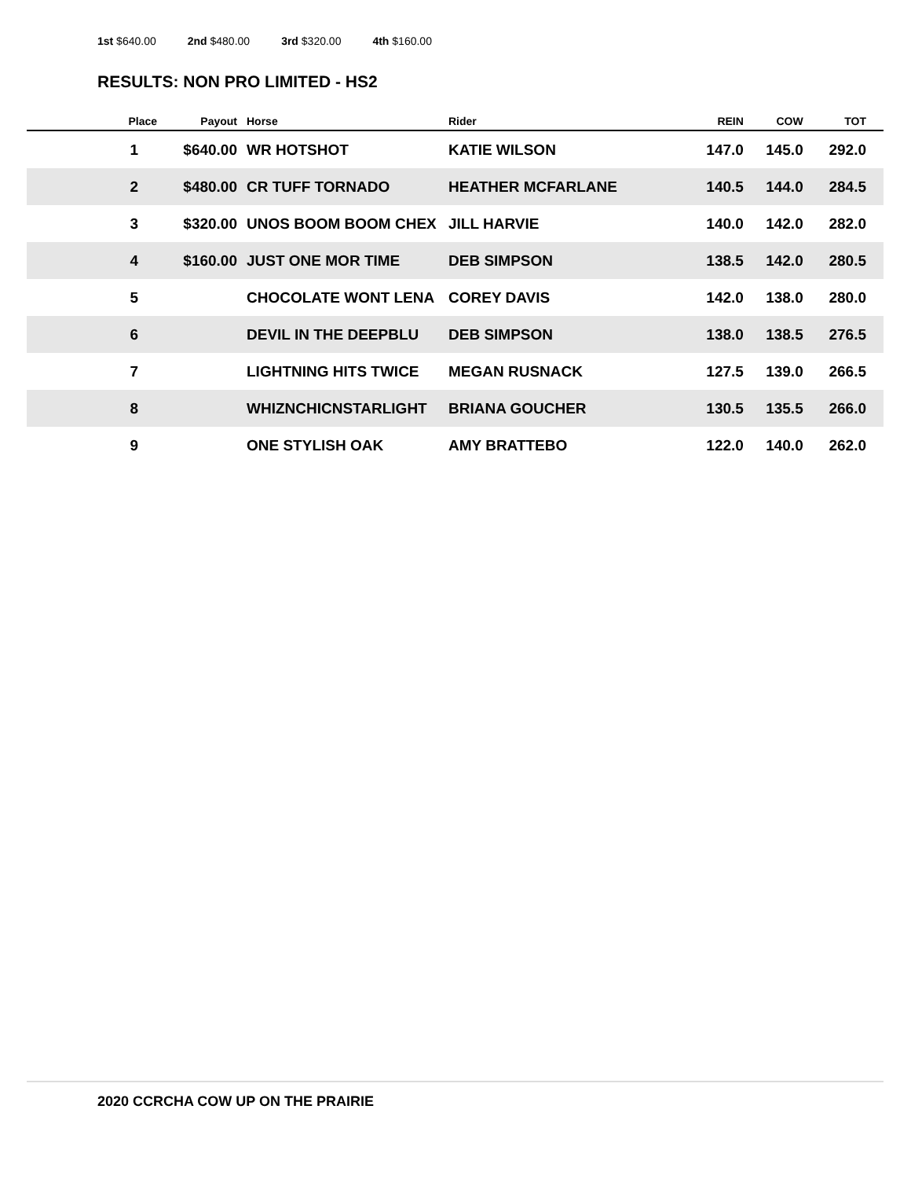1st $640.00 2nd $480.00 3rd $320.00 4th $160.00
RESULTS: NON PRO LIMITED - HS2
| Place | Payout | Horse | Rider | REIN | COW | TOT |
| --- | --- | --- | --- | --- | --- | --- |
| 1 | $640.00 | WR HOTSHOT | KATIE WILSON | 147.0 | 145.0 | 292.0 |
| 2 | $480.00 | CR TUFF TORNADO | HEATHER MCFARLANE | 140.5 | 144.0 | 284.5 |
| 3 | $320.00 | UNOS BOOM BOOM CHEX | JILL HARVIE | 140.0 | 142.0 | 282.0 |
| 4 | $160.00 | JUST ONE MOR TIME | DEB SIMPSON | 138.5 | 142.0 | 280.5 |
| 5 | | CHOCOLATE WONT LENA | COREY DAVIS | 142.0 | 138.0 | 280.0 |
| 6 | | DEVIL IN THE DEEPBLU | DEB SIMPSON | 138.0 | 138.5 | 276.5 |
| 7 | | LIGHTNING HITS TWICE | MEGAN RUSNACK | 127.5 | 139.0 | 266.5 |
| 8 | | WHIZNCHICNSTARLIGHT | BRIANA GOUCHER | 130.5 | 135.5 | 266.0 |
| 9 | | ONE STYLISH OAK | AMY BRATTEBO | 122.0 | 140.0 | 262.0 |
2020 CCRCHA COW UP ON THE PRAIRIE